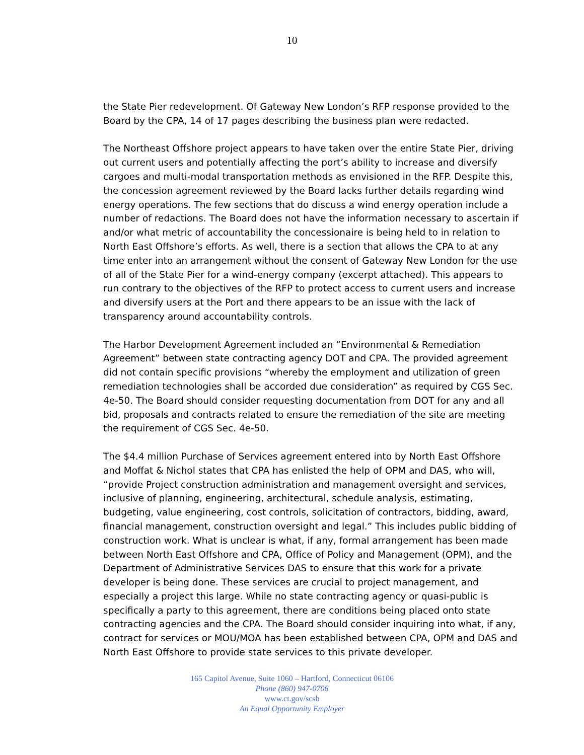10
the State Pier redevelopment. Of Gateway New London’s RFP response provided to the Board by the CPA, 14 of 17 pages describing the business plan were redacted.
The Northeast Offshore project appears to have taken over the entire State Pier, driving out current users and potentially affecting the port’s ability to increase and diversify cargoes and multi-modal transportation methods as envisioned in the RFP. Despite this, the concession agreement reviewed by the Board lacks further details regarding wind energy operations. The few sections that do discuss a wind energy operation include a number of redactions. The Board does not have the information necessary to ascertain if and/or what metric of accountability the concessionaire is being held to in relation to North East Offshore’s efforts. As well, there is a section that allows the CPA to at any time enter into an arrangement without the consent of Gateway New London for the use of all of the State Pier for a wind-energy company (excerpt attached). This appears to run contrary to the objectives of the RFP to protect access to current users and increase and diversify users at the Port and there appears to be an issue with the lack of transparency around accountability controls.
The Harbor Development Agreement included an “Environmental & Remediation Agreement” between state contracting agency DOT and CPA. The provided agreement did not contain specific provisions “whereby the employment and utilization of green remediation technologies shall be accorded due consideration” as required by CGS Sec. 4e-50. The Board should consider requesting documentation from DOT for any and all bid, proposals and contracts related to ensure the remediation of the site are meeting the requirement of CGS Sec. 4e-50.
The $4.4 million Purchase of Services agreement entered into by North East Offshore and Moffat & Nichol states that CPA has enlisted the help of OPM and DAS, who will, “provide Project construction administration and management oversight and services, inclusive of planning, engineering, architectural, schedule analysis, estimating, budgeting, value engineering, cost controls, solicitation of contractors, bidding, award, financial management, construction oversight and legal.” This includes public bidding of construction work. What is unclear is what, if any, formal arrangement has been made between North East Offshore and CPA, Office of Policy and Management (OPM), and the Department of Administrative Services DAS to ensure that this work for a private developer is being done. These services are crucial to project management, and especially a project this large. While no state contracting agency or quasi-public is specifically a party to this agreement, there are conditions being placed onto state contracting agencies and the CPA. The Board should consider inquiring into what, if any, contract for services or MOU/MOA has been established between CPA, OPM and DAS and North East Offshore to provide state services to this private developer.
165 Capitol Avenue, Suite 1060 – Hartford, Connecticut 06106
Phone (860) 947-0706
www.ct.gov/scsb
An Equal Opportunity Employer